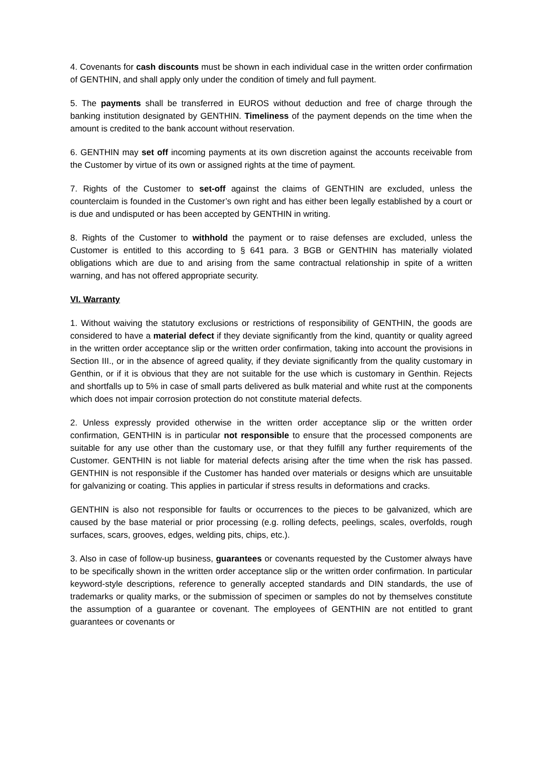4. Covenants for cash discounts must be shown in each individual case in the written order confirmation of GENTHIN, and shall apply only under the condition of timely and full payment.
5. The payments shall be transferred in EUROS without deduction and free of charge through the banking institution designated by GENTHIN. Timeliness of the payment depends on the time when the amount is credited to the bank account without reservation.
6. GENTHIN may set off incoming payments at its own discretion against the accounts receivable from the Customer by virtue of its own or assigned rights at the time of payment.
7. Rights of the Customer to set-off against the claims of GENTHIN are excluded, unless the counterclaim is founded in the Customer’s own right and has either been legally established by a court or is due and undisputed or has been accepted by GENTHIN in writing.
8. Rights of the Customer to withhold the payment or to raise defenses are excluded, unless the Customer is entitled to this according to § 641 para. 3 BGB or GENTHIN has materially violated obligations which are due to and arising from the same contractual relationship in spite of a written warning, and has not offered appropriate security.
VI. Warranty
1. Without waiving the statutory exclusions or restrictions of responsibility of GENTHIN, the goods are considered to have a material defect if they deviate significantly from the kind, quantity or quality agreed in the written order acceptance slip or the written order confirmation, taking into account the provisions in Section III., or in the absence of agreed quality, if they deviate significantly from the quality customary in Genthin, or if it is obvious that they are not suitable for the use which is customary in Genthin. Rejects and shortfalls up to 5% in case of small parts delivered as bulk material and white rust at the components which does not impair corrosion protection do not constitute material defects.
2. Unless expressly provided otherwise in the written order acceptance slip or the written order confirmation, GENTHIN is in particular not responsible to ensure that the processed components are suitable for any use other than the customary use, or that they fulfill any further requirements of the Customer. GENTHIN is not liable for material defects arising after the time when the risk has passed. GENTHIN is not responsible if the Customer has handed over materials or designs which are unsuitable for galvanizing or coating. This applies in particular if stress results in deformations and cracks.
GENTHIN is also not responsible for faults or occurrences to the pieces to be galvanized, which are caused by the base material or prior processing (e.g. rolling defects, peelings, scales, overfolds, rough surfaces, scars, grooves, edges, welding pits, chips, etc.).
3. Also in case of follow-up business, guarantees or covenants requested by the Customer always have to be specifically shown in the written order acceptance slip or the written order confirmation. In particular keyword-style descriptions, reference to generally accepted standards and DIN standards, the use of trademarks or quality marks, or the submission of specimen or samples do not by themselves constitute the assumption of a guarantee or covenant. The employees of GENTHIN are not entitled to grant guarantees or covenants or